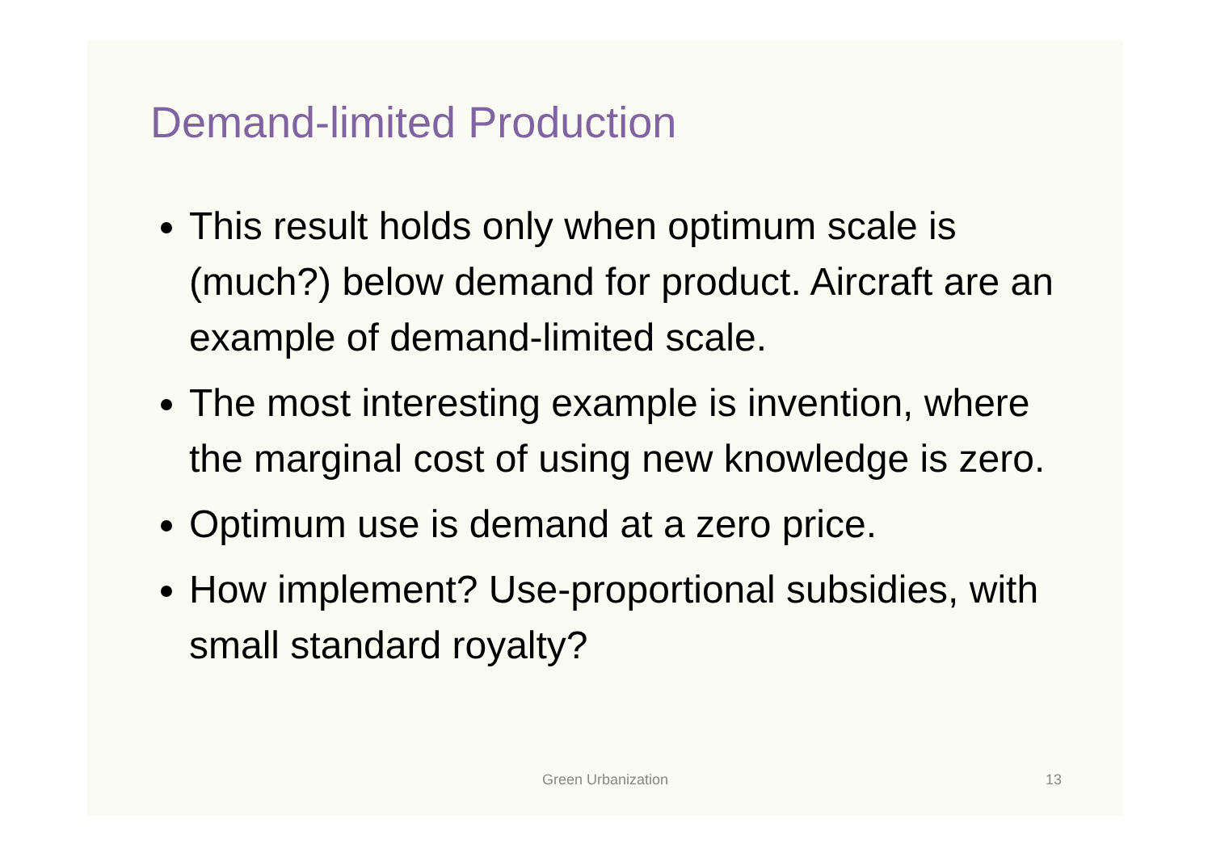Demand-limited Production
This result holds only when optimum scale is (much?) below demand for product. Aircraft are an example of demand-limited scale.
The most interesting example is invention, where the marginal cost of using new knowledge is zero.
Optimum use is demand at a zero price.
How implement? Use-proportional subsidies, with small standard royalty?
Green Urbanization
13